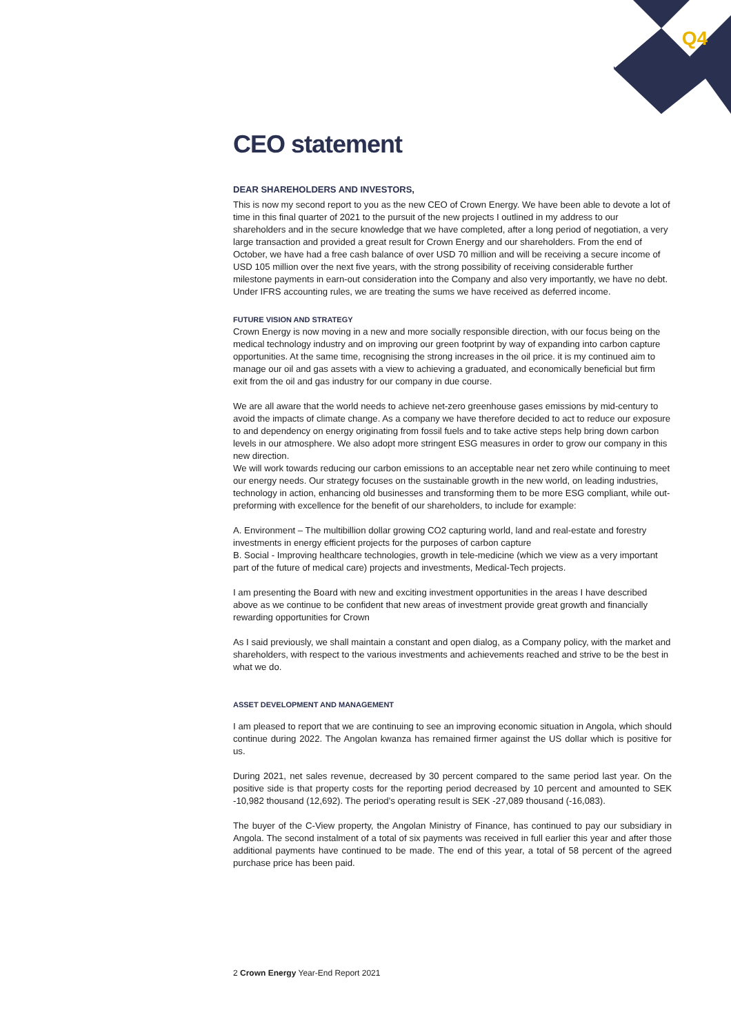Q4
CEO statement
DEAR SHAREHOLDERS AND INVESTORS,
This is now my second report to you as the new CEO of Crown Energy. We have been able to devote a lot of time in this final quarter of 2021 to the pursuit of the new projects I outlined in my address to our shareholders and in the secure knowledge that we have completed, after a long period of negotiation, a very large transaction and provided a great result for Crown Energy and our shareholders. From the end of October, we have had a free cash balance of over USD 70 million and will be receiving a secure income of USD 105 million over the next five years, with the strong possibility of receiving considerable further milestone payments in earn-out consideration into the Company and also very importantly, we have no debt. Under IFRS accounting rules, we are treating the sums we have received as deferred income.
FUTURE VISION AND STRATEGY
Crown Energy is now moving in a new and more socially responsible direction, with our focus being on the medical technology industry and on improving our green footprint by way of expanding into carbon capture opportunities. At the same time, recognising the strong increases in the oil price. it is my continued aim to manage our oil and gas assets with a view to achieving a graduated, and economically beneficial but firm exit from the oil and gas industry for our company in due course.
We are all aware that the world needs to achieve net-zero greenhouse gases emissions by mid-century to avoid the impacts of climate change. As a company we have therefore decided to act to reduce our exposure to and dependency on energy originating from fossil fuels and to take active steps help bring down carbon levels in our atmosphere. We also adopt more stringent ESG measures in order to grow our company in this new direction.
We will work towards reducing our carbon emissions to an acceptable near net zero while continuing to meet our energy needs. Our strategy focuses on the sustainable growth in the new world, on leading industries, technology in action, enhancing old businesses and transforming them to be more ESG compliant, while out-preforming with excellence for the benefit of our shareholders, to include for example:
A. Environment – The multibillion dollar growing CO2 capturing world, land and real-estate and forestry investments in energy efficient projects for the purposes of carbon capture
B. Social - Improving healthcare technologies, growth in tele-medicine (which we view as a very important part of the future of medical care) projects and investments, Medical-Tech projects.
I am presenting the Board with new and exciting investment opportunities in the areas I have described above as we continue to be confident that new areas of investment provide great growth and financially rewarding opportunities for Crown
As I said previously, we shall maintain a constant and open dialog, as a Company policy, with the market and shareholders, with respect to the various investments and achievements reached and strive to be the best in what we do.
ASSET DEVELOPMENT AND MANAGEMENT
I am pleased to report that we are continuing to see an improving economic situation in Angola, which should continue during 2022. The Angolan kwanza has remained firmer against the US dollar which is positive for us.
During 2021, net sales revenue, decreased by 30 percent compared to the same period last year. On the positive side is that property costs for the reporting period decreased by 10 percent and amounted to SEK -10,982 thousand (12,692). The period’s operating result is SEK -27,089 thousand (-16,083).
The buyer of the C-View property, the Angolan Ministry of Finance, has continued to pay our subsidiary in Angola. The second instalment of a total of six payments was received in full earlier this year and after those additional payments have continued to be made. The end of this year, a total of 58 percent of the agreed purchase price has been paid.
2 Crown Energy Year-End Report 2021